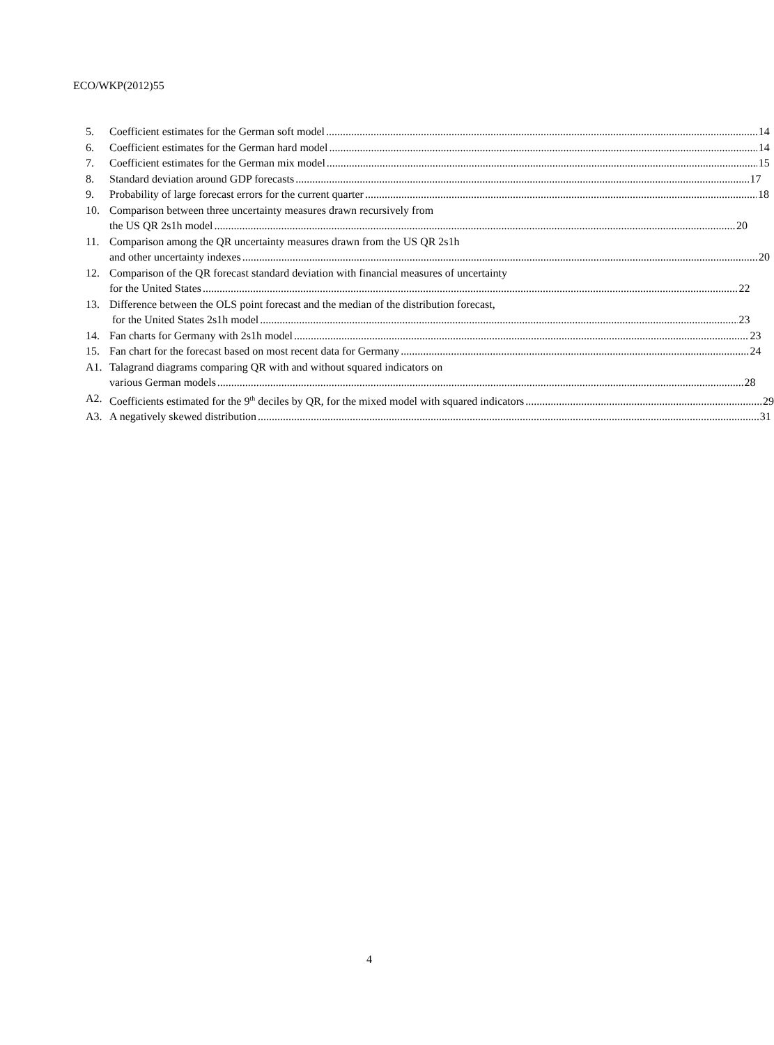ECO/WKP(2012)55
5. Coefficient estimates for the German soft model 14
6. Coefficient estimates for the German hard model 14
7. Coefficient estimates for the German mix model 15
8. Standard deviation around GDP forecasts 17
9. Probability of large forecast errors for the current quarter 18
10. Comparison between three uncertainty measures drawn recursively from
the US QR 2s1h model 20
11. Comparison among the QR uncertainty measures drawn from the US QR 2s1h
and other uncertainty indexes 20
12. Comparison of the QR forecast standard deviation with financial measures of uncertainty
for the United States 22
13. Difference between the OLS point forecast and the median of the distribution forecast,
for the United States 2s1h model 23
14. Fan charts for Germany with 2s1h model 23
15. Fan chart for the forecast based on most recent data for Germany 24
A1. Talagrand diagrams comparing QR with and without squared indicators on
various German models 28
A2. Coefficients estimated for the 9<sup>th</sup> deciles by QR, for the mixed model with squared indicators 29
A3. A negatively skewed distribution 31
4